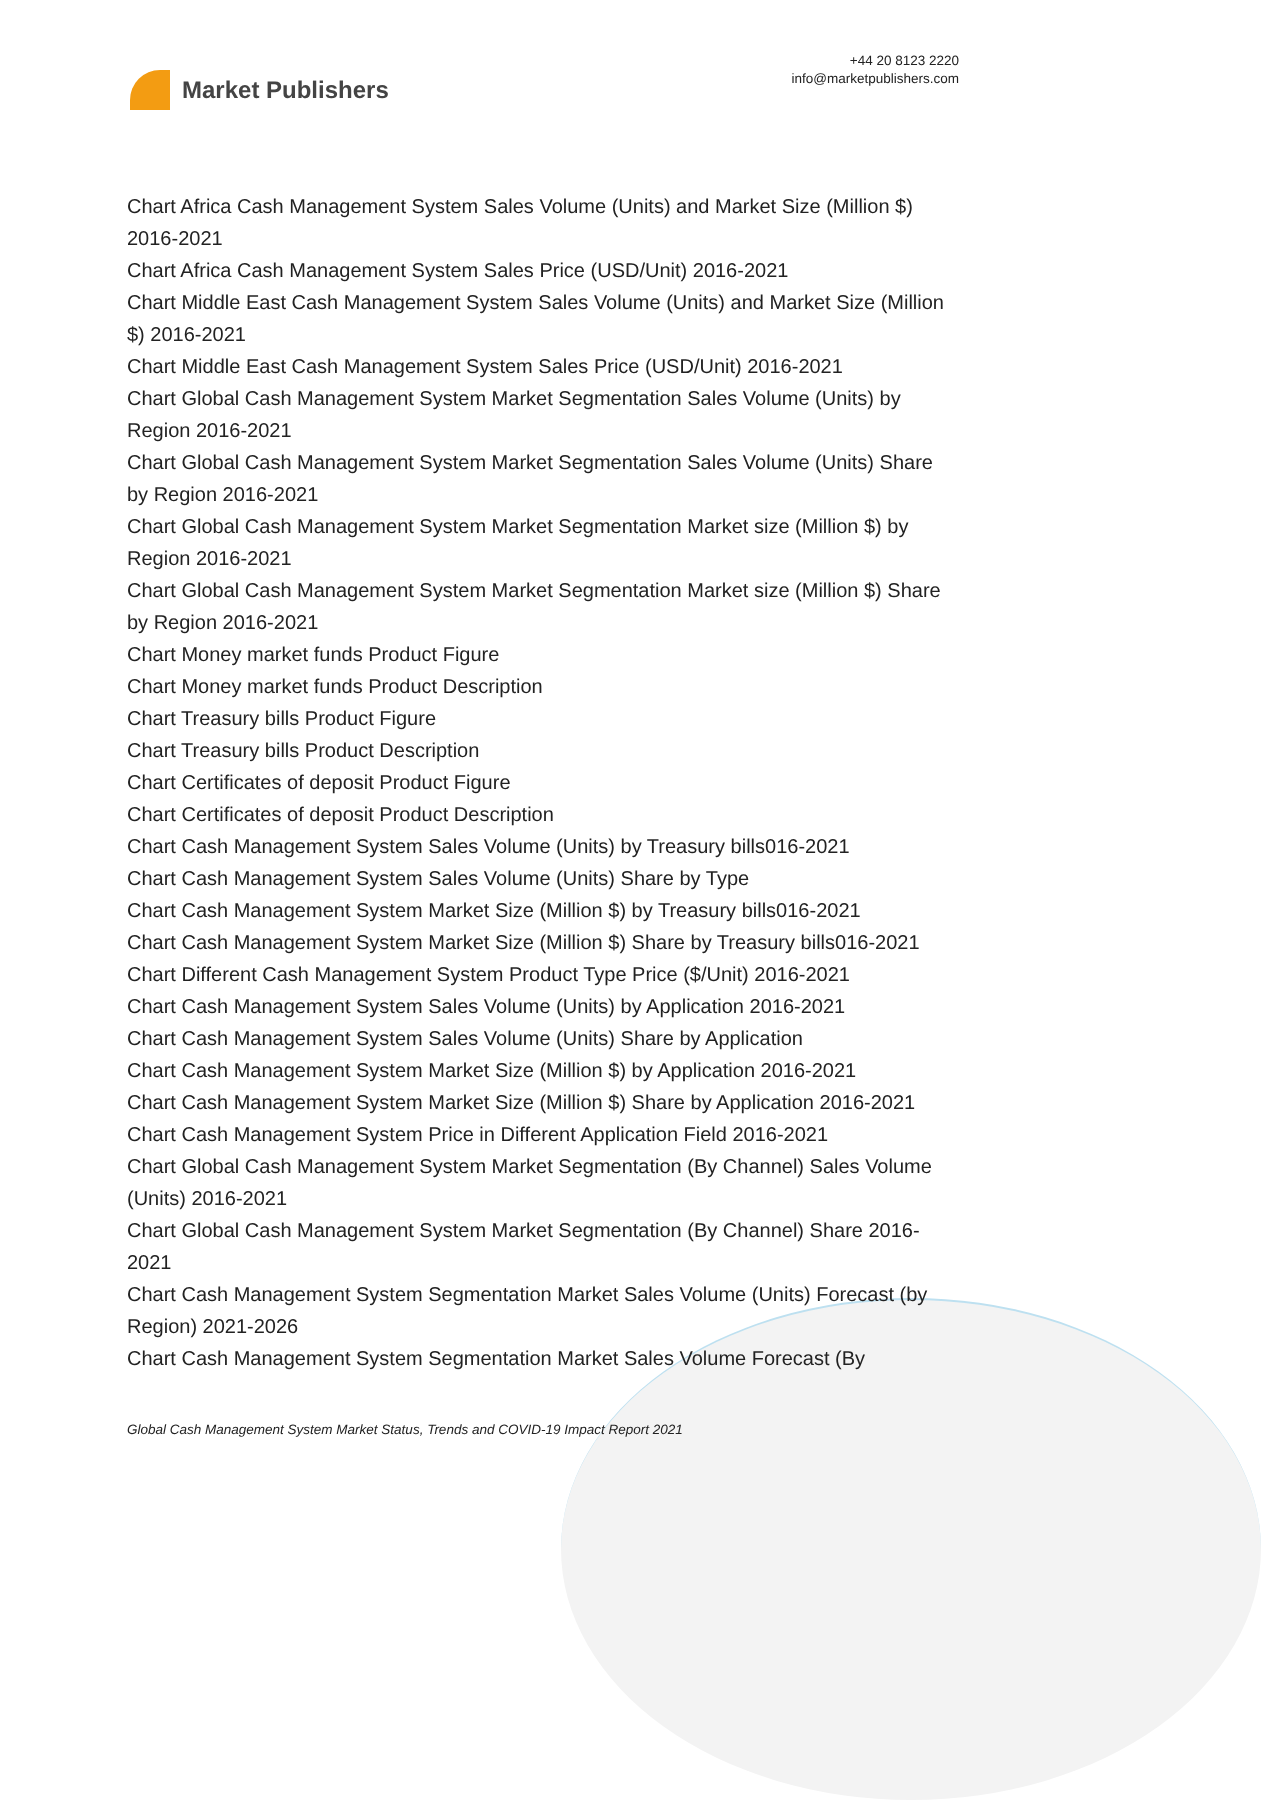Market Publishers
+44 20 8123 2220
info@marketpublishers.com
Chart Africa Cash Management System Sales Volume (Units) and Market Size (Million $) 2016-2021
Chart Africa Cash Management System Sales Price (USD/Unit) 2016-2021
Chart Middle East Cash Management System Sales Volume (Units) and Market Size (Million $) 2016-2021
Chart Middle East Cash Management System Sales Price (USD/Unit) 2016-2021
Chart Global Cash Management System Market Segmentation Sales Volume (Units) by Region 2016-2021
Chart Global Cash Management System Market Segmentation Sales Volume (Units) Share by Region 2016-2021
Chart Global Cash Management System Market Segmentation Market size (Million $) by Region 2016-2021
Chart Global Cash Management System Market Segmentation Market size (Million $) Share by Region 2016-2021
Chart Money market funds Product Figure
Chart Money market funds Product Description
Chart Treasury bills Product Figure
Chart Treasury bills Product Description
Chart Certificates of deposit Product Figure
Chart Certificates of deposit Product Description
Chart Cash Management System Sales Volume (Units) by Treasury bills016-2021
Chart Cash Management System Sales Volume (Units) Share by Type
Chart Cash Management System Market Size (Million $) by Treasury bills016-2021
Chart Cash Management System Market Size (Million $) Share by Treasury bills016-2021
Chart Different Cash Management System Product Type Price ($/Unit) 2016-2021
Chart Cash Management System Sales Volume (Units) by Application 2016-2021
Chart Cash Management System Sales Volume (Units) Share by Application
Chart Cash Management System Market Size (Million $) by Application 2016-2021
Chart Cash Management System Market Size (Million $) Share by Application 2016-2021
Chart Cash Management System Price in Different Application Field 2016-2021
Chart Global Cash Management System Market Segmentation (By Channel) Sales Volume (Units) 2016-2021
Chart Global Cash Management System Market Segmentation (By Channel) Share 2016-2021
Chart Cash Management System Segmentation Market Sales Volume (Units) Forecast (by Region) 2021-2026
Chart Cash Management System Segmentation Market Sales Volume Forecast (By
Global Cash Management System Market Status, Trends and COVID-19 Impact Report 2021